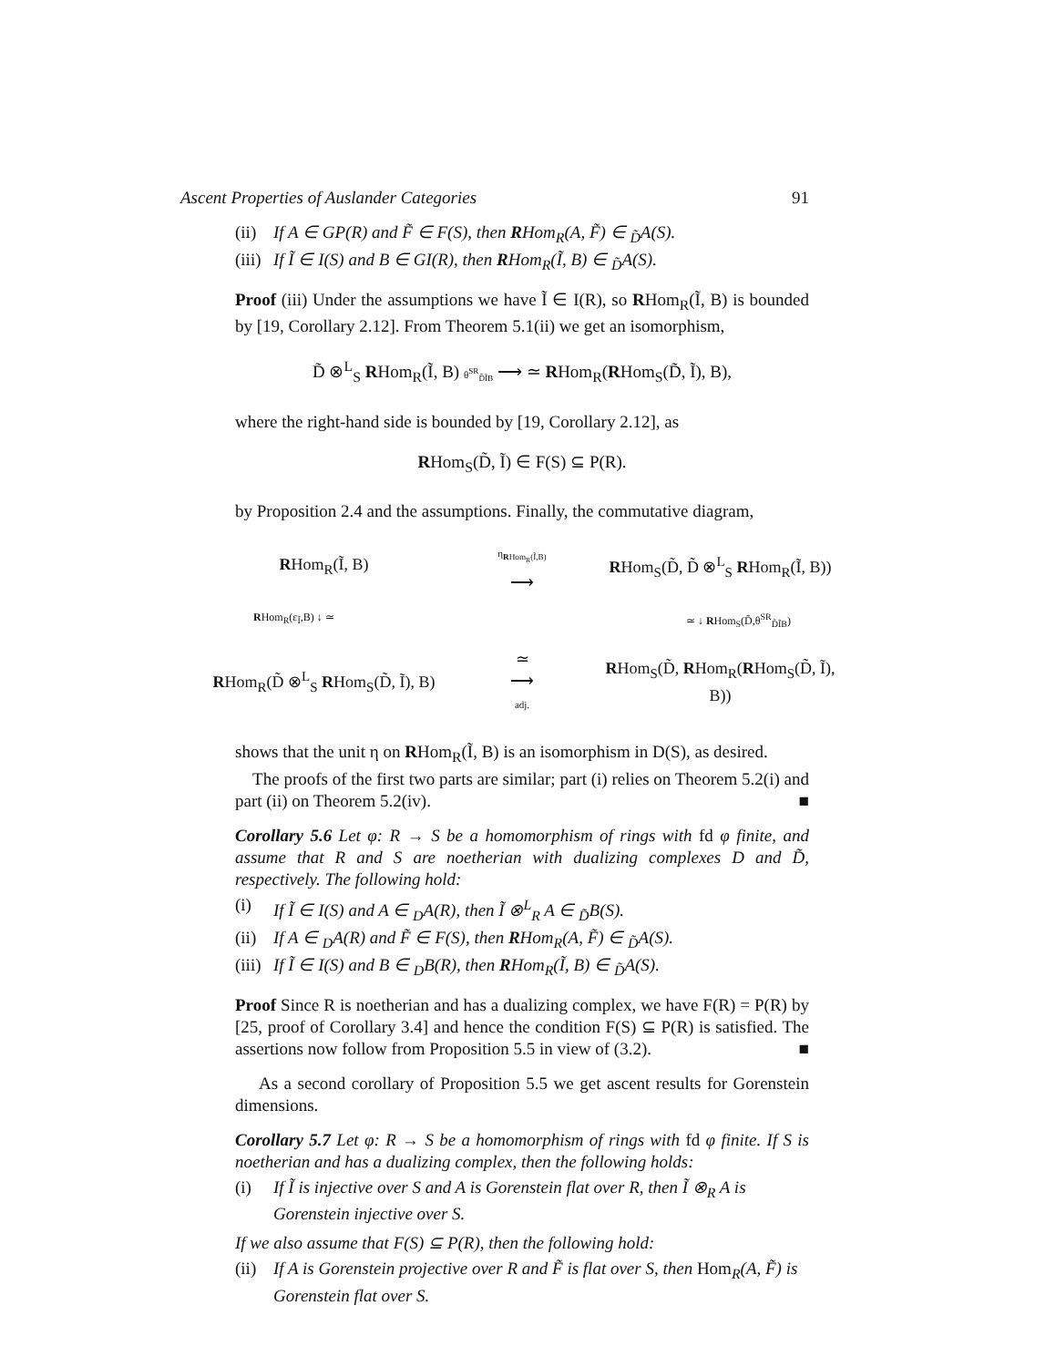Ascent Properties of Auslander Categories 91
(ii) If A ∈ GP(R) and F̃ ∈ F(S), then RHom<sub>R</sub>(A, F̃) ∈ <sub>D̃</sub>A(S).
(iii) If Ĩ ∈ I(S) and B ∈ GI(R), then RHom<sub>R</sub>(Ĩ, B) ∈ <sub>D̃</sub>A(S).
Proof (iii) Under the assumptions we have Ĩ ∈ I(R), so RHom<sub>R</sub>(Ĩ, B) is bounded by [19, Corollary 2.12]. From Theorem 5.1(ii) we get an isomorphism,
D̃ ⊗<sup>L</sup><sub>S</sub> RHom<sub>R</sub>(Ĩ, B) θ<sup>SR</sup><sub>D̃ĨB</sub> ⟶ ≃ RHom<sub>R</sub>(RHom<sub>S</sub>(D̃, Ĩ), B),
where the right-hand side is bounded by [19, Corollary 2.12], as
RHom<sub>S</sub>(D̃, Ĩ) ∈ F(S) ⊆ P(R).
by Proposition 2.4 and the assumptions. Finally, the commutative diagram,
RHom<sub>R</sub>(Ĩ, B)
η<sub>RHom<sub>R</sub>(Ĩ,B)</sub>
⟶
RHom<sub>S</sub>(D̃, D̃ ⊗<sup>L</sup><sub>S</sub> RHom<sub>R</sub>(Ĩ, B))
RHom<sub>R</sub>(ε<sub>Ĩ</sub>,B) ↓ ≃ ≃ ↓ RHom<sub>S</sub>(D̃,θ<sup>SR</sup><sub>D̃ĨB</sub>)
RHom<sub>R</sub>(D̃ ⊗<sup>L</sup><sub>S</sub> RHom<sub>S</sub>(D̃, Ĩ), B)
≃
⟶
adj.
RHom<sub>S</sub>(D̃, RHom<sub>R</sub>(RHom<sub>S</sub>(D̃, Ĩ), B))
shows that the unit η on RHom<sub>R</sub>(Ĩ, B) is an isomorphism in D(S), as desired.
The proofs of the first two parts are similar; part (i) relies on Theorem 5.2(i) and part (ii) on Theorem 5.2(iv). ■
Corollary 5.6 Let φ: R → S be a homomorphism of rings with fd φ finite, and assume that R and S are noetherian with dualizing complexes D and D̃, respectively. The following hold:
(i) If Ĩ ∈ I(S) and A ∈ <sub>D</sub>A(R), then Ĩ ⊗<sup>L</sup><sub>R</sub> A ∈ <sub>D̃</sub>B(S).
(ii) If A ∈ <sub>D</sub>A(R) and F̃ ∈ F(S), then RHom<sub>R</sub>(A, F̃) ∈ <sub>D̃</sub>A(S).
(iii) If Ĩ ∈ I(S) and B ∈ <sub>D</sub>B(R), then RHom<sub>R</sub>(Ĩ, B) ∈ <sub>D̃</sub>A(S).
Proof Since R is noetherian and has a dualizing complex, we have F(R) = P(R) by [25, proof of Corollary 3.4] and hence the condition F(S) ⊆ P(R) is satisfied. The assertions now follow from Proposition 5.5 in view of (3.2). ■
As a second corollary of Proposition 5.5 we get ascent results for Gorenstein dimensions.
Corollary 5.7 Let φ: R → S be a homomorphism of rings with fd φ finite. If S is noetherian and has a dualizing complex, then the following holds:
(i) If Ĩ is injective over S and A is Gorenstein flat over R, then Ĩ ⊗<sub>R</sub> A is Gorenstein injective over S.
If we also assume that F(S) ⊆ P(R), then the following hold:
(ii) If A is Gorenstein projective over R and F̃ is flat over S, then Hom<sub>R</sub>(A, F̃) is Gorenstein flat over S.